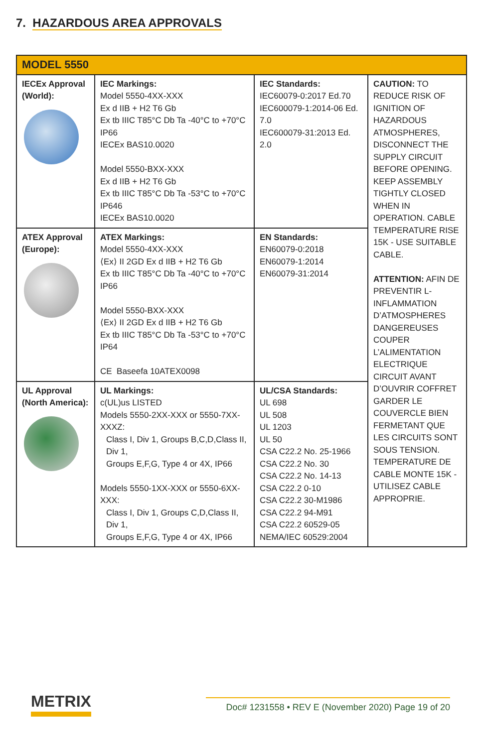7. HAZARDOUS AREA APPROVALS
| MODEL 5550 | | | |
| --- | --- | --- | --- |
| IECEx Approval (World): | IEC Markings: Model 5550-4XX-XXX Ex d IIB + H2 T6 Gb Ex tb IIIC T85°C Db Ta -40°C to +70°C IP66 IECEx BAS10.0020 Model 5550-BXX-XXX Ex d IIB + H2 T6 Gb Ex tb IIIC T85°C Db Ta -53°C to +70°C IP646 IECEx BAS10.0020 | IEC Standards: IEC60079-0:2017 Ed.70 IEC600079-1:2014-06 Ed. 7.0 IEC600079-31:2013 Ed. 2.0 | CAUTION: TO REDUCE RISK OF IGNITION OF HAZARDOUS ATMOSPHERES, DISCONNECT THE SUPPLY CIRCUIT BEFORE OPENING. KEEP ASSEMBLY TIGHTLY CLOSED WHEN IN OPERATION. CABLE TEMPERATURE RISE 15K - USE SUITABLE CABLE. ATTENTION: AFIN DE PREVENTIR L-INFLAMMATION D’ATMOSPHERES DANGEREUSES COUPER L’ALIMENTATION ELECTRIQUE CIRCUIT AVANT D’OUVRIR COFFRET GARDER LE COUVERCLE BIEN FERMETANT QUE LES CIRCUITS SONT SOUS TENSION. TEMPERATURE DE CABLE MONTE 15K - UTILISEZ CABLE APPROPRIE. |
| ATEX Approval (Europe): | ATEX Markings: Model 5550-4XX-XXX ⟨Ex⟩ II 2GD Ex d IIB + H2 T6 Gb Ex tb IIIC T85°C Db Ta -40°C to +70°C IP66 Model 5550-BXX-XXX ⟨Ex⟩ II 2GD Ex d IIB + H2 T6 Gb Ex tb IIIC T85°C Db Ta -53°C to +70°C IP64 CE Baseefa 10ATEX0098 | EN Standards: EN60079-0:2018 EN60079-1:2014 EN60079-31:2014 | |
| UL Approval (North America): | UL Markings: c(UL)us LISTED Models 5550-2XX-XXX or 5550-7XX-XXXZ: Class I, Div 1, Groups B,C,D,Class II, Div 1, Groups E,F,G, Type 4 or 4X, IP66 Models 5550-1XX-XXX or 5550-6XX-XXX: Class I, Div 1, Groups C,D,Class II, Div 1, Groups E,F,G, Type 4 or 4X, IP66 | UL/CSA Standards: UL 698 UL 508 UL 1203 UL 50 CSA C22.2 No. 25-1966 CSA C22.2 No. 30 CSA C22.2 No. 14-13 CSA C22.2 0-10 CSA C22.2 30-M1986 CSA C22.2 94-M91 CSA C22.2 60529-05 NEMA/IEC 60529:2004 | |
METRIX
Doc# 1231558 • REV E (November 2020) Page 19 of 20